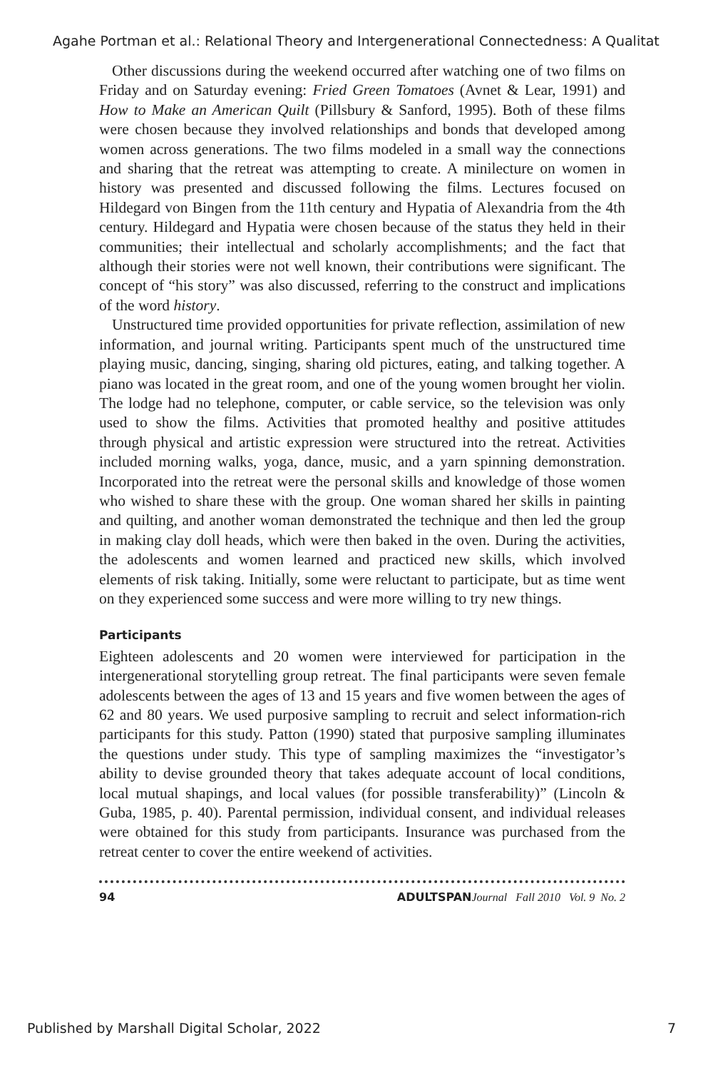Agahe Portman et al.: Relational Theory and Intergenerational Connectedness: A Qualitat
Other discussions during the weekend occurred after watching one of two films on Friday and on Saturday evening: Fried Green Tomatoes (Avnet & Lear, 1991) and How to Make an American Quilt (Pillsbury & Sanford, 1995). Both of these films were chosen because they involved relationships and bonds that developed among women across generations. The two films modeled in a small way the connections and sharing that the retreat was attempting to create. A minilecture on women in history was presented and discussed following the films. Lectures focused on Hildegard von Bingen from the 11th century and Hypatia of Alexandria from the 4th century. Hildegard and Hypatia were chosen because of the status they held in their communities; their intellectual and scholarly accomplishments; and the fact that although their stories were not well known, their contributions were significant. The concept of “his story” was also discussed, referring to the construct and implications of the word history.
Unstructured time provided opportunities for private reflection, assimilation of new information, and journal writing. Participants spent much of the unstructured time playing music, dancing, singing, sharing old pictures, eating, and talking together. A piano was located in the great room, and one of the young women brought her violin. The lodge had no telephone, computer, or cable service, so the television was only used to show the films. Activities that promoted healthy and positive attitudes through physical and artistic expression were structured into the retreat. Activities included morning walks, yoga, dance, music, and a yarn spinning demonstration. Incorporated into the retreat were the personal skills and knowledge of those women who wished to share these with the group. One woman shared her skills in painting and quilting, and another woman demonstrated the technique and then led the group in making clay doll heads, which were then baked in the oven. During the activities, the adolescents and women learned and practiced new skills, which involved elements of risk taking. Initially, some were reluctant to participate, but as time went on they experienced some success and were more willing to try new things.
Participants
Eighteen adolescents and 20 women were interviewed for participation in the intergenerational storytelling group retreat. The final participants were seven female adolescents between the ages of 13 and 15 years and five women between the ages of 62 and 80 years. We used purposive sampling to recruit and select information-rich participants for this study. Patton (1990) stated that purposive sampling illuminates the questions under study. This type of sampling maximizes the “investigator’s ability to devise grounded theory that takes adequate account of local conditions, local mutual shapings, and local values (for possible transferability)” (Lincoln & Guba, 1985, p. 40). Parental permission, individual consent, and individual releases were obtained for this study from participants. Insurance was purchased from the retreat center to cover the entire weekend of activities.
94 ADULTSPAN Journal Fall 2010 Vol. 9 No. 2
Published by Marshall Digital Scholar, 2022 7